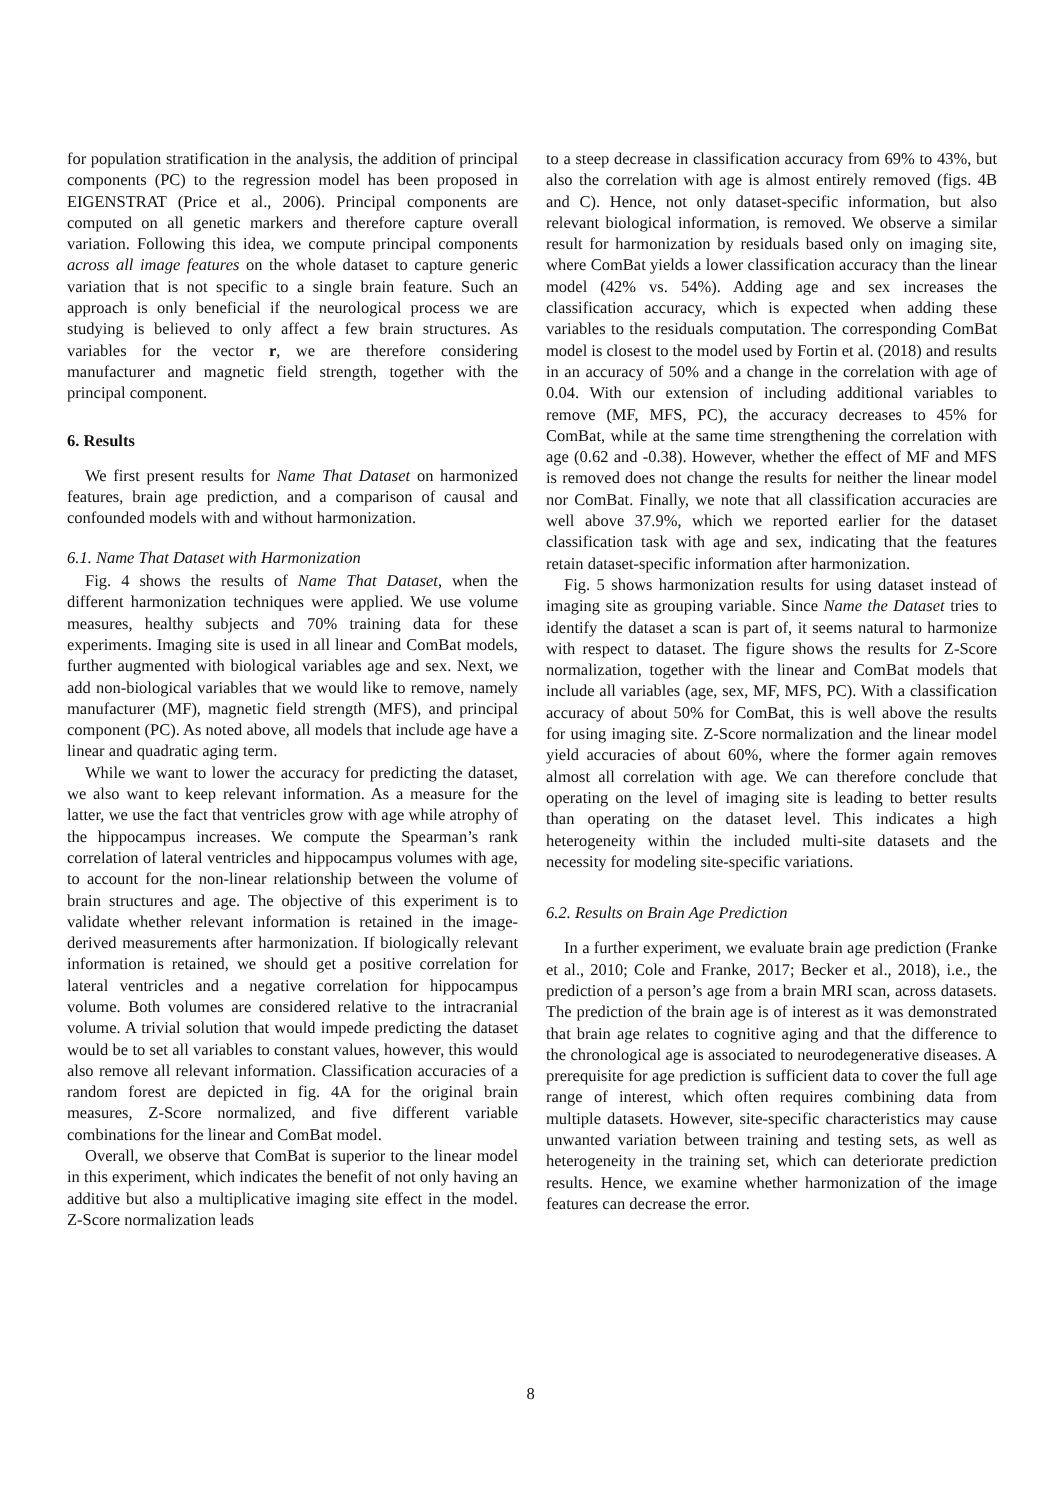for population stratification in the analysis, the addition of principal components (PC) to the regression model has been proposed in EIGENSTRAT (Price et al., 2006). Principal components are computed on all genetic markers and therefore capture overall variation. Following this idea, we compute principal components across all image features on the whole dataset to capture generic variation that is not specific to a single brain feature. Such an approach is only beneficial if the neurological process we are studying is believed to only affect a few brain structures. As variables for the vector r, we are therefore considering manufacturer and magnetic field strength, together with the principal component.
6. Results
We first present results for Name That Dataset on harmonized features, brain age prediction, and a comparison of causal and confounded models with and without harmonization.
6.1. Name That Dataset with Harmonization
Fig. 4 shows the results of Name That Dataset, when the different harmonization techniques were applied. We use volume measures, healthy subjects and 70% training data for these experiments. Imaging site is used in all linear and ComBat models, further augmented with biological variables age and sex. Next, we add non-biological variables that we would like to remove, namely manufacturer (MF), magnetic field strength (MFS), and principal component (PC). As noted above, all models that include age have a linear and quadratic aging term.
While we want to lower the accuracy for predicting the dataset, we also want to keep relevant information. As a measure for the latter, we use the fact that ventricles grow with age while atrophy of the hippocampus increases. We compute the Spearman’s rank correlation of lateral ventricles and hippocampus volumes with age, to account for the non-linear relationship between the volume of brain structures and age. The objective of this experiment is to validate whether relevant information is retained in the image-derived measurements after harmonization. If biologically relevant information is retained, we should get a positive correlation for lateral ventricles and a negative correlation for hippocampus volume. Both volumes are considered relative to the intracranial volume. A trivial solution that would impede predicting the dataset would be to set all variables to constant values, however, this would also remove all relevant information. Classification accuracies of a random forest are depicted in fig. 4A for the original brain measures, Z-Score normalized, and five different variable combinations for the linear and ComBat model.
Overall, we observe that ComBat is superior to the linear model in this experiment, which indicates the benefit of not only having an additive but also a multiplicative imaging site effect in the model. Z-Score normalization leads
to a steep decrease in classification accuracy from 69% to 43%, but also the correlation with age is almost entirely removed (figs. 4B and C). Hence, not only dataset-specific information, but also relevant biological information, is removed. We observe a similar result for harmonization by residuals based only on imaging site, where ComBat yields a lower classification accuracy than the linear model (42% vs. 54%). Adding age and sex increases the classification accuracy, which is expected when adding these variables to the residuals computation. The corresponding ComBat model is closest to the model used by Fortin et al. (2018) and results in an accuracy of 50% and a change in the correlation with age of 0.04. With our extension of including additional variables to remove (MF, MFS, PC), the accuracy decreases to 45% for ComBat, while at the same time strengthening the correlation with age (0.62 and -0.38). However, whether the effect of MF and MFS is removed does not change the results for neither the linear model nor ComBat. Finally, we note that all classification accuracies are well above 37.9%, which we reported earlier for the dataset classification task with age and sex, indicating that the features retain dataset-specific information after harmonization.
Fig. 5 shows harmonization results for using dataset instead of imaging site as grouping variable. Since Name the Dataset tries to identify the dataset a scan is part of, it seems natural to harmonize with respect to dataset. The figure shows the results for Z-Score normalization, together with the linear and ComBat models that include all variables (age, sex, MF, MFS, PC). With a classification accuracy of about 50% for ComBat, this is well above the results for using imaging site. Z-Score normalization and the linear model yield accuracies of about 60%, where the former again removes almost all correlation with age. We can therefore conclude that operating on the level of imaging site is leading to better results than operating on the dataset level. This indicates a high heterogeneity within the included multi-site datasets and the necessity for modeling site-specific variations.
6.2. Results on Brain Age Prediction
In a further experiment, we evaluate brain age prediction (Franke et al., 2010; Cole and Franke, 2017; Becker et al., 2018), i.e., the prediction of a person’s age from a brain MRI scan, across datasets. The prediction of the brain age is of interest as it was demonstrated that brain age relates to cognitive aging and that the difference to the chronological age is associated to neurodegenerative diseases. A prerequisite for age prediction is sufficient data to cover the full age range of interest, which often requires combining data from multiple datasets. However, site-specific characteristics may cause unwanted variation between training and testing sets, as well as heterogeneity in the training set, which can deteriorate prediction results. Hence, we examine whether harmonization of the image features can decrease the error.
8